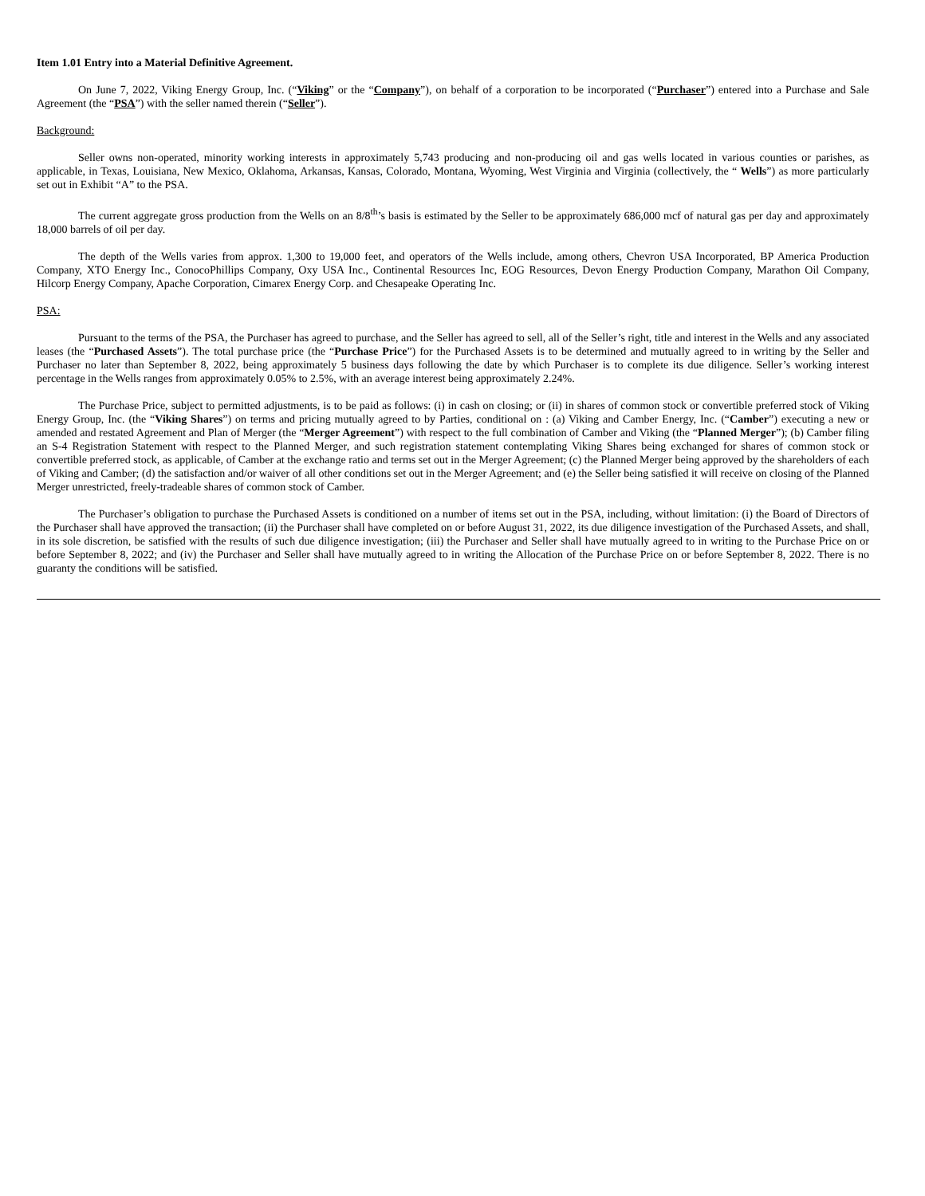Item 1.01 Entry into a Material Definitive Agreement.
On June 7, 2022, Viking Energy Group, Inc. (“Viking” or the “Company”), on behalf of a corporation to be incorporated (“Purchaser”) entered into a Purchase and Sale Agreement (the “PSA”) with the seller named therein (“Seller”).
Background:
Seller owns non-operated, minority working interests in approximately 5,743 producing and non-producing oil and gas wells located in various counties or parishes, as applicable, in Texas, Louisiana, New Mexico, Oklahoma, Arkansas, Kansas, Colorado, Montana, Wyoming, West Virginia and Virginia (collectively, the “ Wells”) as more particularly set out in Exhibit “A” to the PSA.
The current aggregate gross production from the Wells on an 8/8<sup>th</sup>’s basis is estimated by the Seller to be approximately 686,000 mcf of natural gas per day and approximately 18,000 barrels of oil per day.
The depth of the Wells varies from approx. 1,300 to 19,000 feet, and operators of the Wells include, among others, Chevron USA Incorporated, BP America Production Company, XTO Energy Inc., ConocoPhillips Company, Oxy USA Inc., Continental Resources Inc, EOG Resources, Devon Energy Production Company, Marathon Oil Company, Hilcorp Energy Company, Apache Corporation, Cimarex Energy Corp. and Chesapeake Operating Inc.
PSA:
Pursuant to the terms of the PSA, the Purchaser has agreed to purchase, and the Seller has agreed to sell, all of the Seller’s right, title and interest in the Wells and any associated leases (the “Purchased Assets”). The total purchase price (the “Purchase Price”) for the Purchased Assets is to be determined and mutually agreed to in writing by the Seller and Purchaser no later than September 8, 2022, being approximately 5 business days following the date by which Purchaser is to complete its due diligence. Seller’s working interest percentage in the Wells ranges from approximately 0.05% to 2.5%, with an average interest being approximately 2.24%.
The Purchase Price, subject to permitted adjustments, is to be paid as follows: (i) in cash on closing; or (ii) in shares of common stock or convertible preferred stock of Viking Energy Group, Inc. (the “Viking Shares”) on terms and pricing mutually agreed to by Parties, conditional on : (a) Viking and Camber Energy, Inc. (“Camber”) executing a new or amended and restated Agreement and Plan of Merger (the “Merger Agreement”) with respect to the full combination of Camber and Viking (the “Planned Merger”); (b) Camber filing an S-4 Registration Statement with respect to the Planned Merger, and such registration statement contemplating Viking Shares being exchanged for shares of common stock or convertible preferred stock, as applicable, of Camber at the exchange ratio and terms set out in the Merger Agreement; (c) the Planned Merger being approved by the shareholders of each of Viking and Camber; (d) the satisfaction and/or waiver of all other conditions set out in the Merger Agreement; and (e) the Seller being satisfied it will receive on closing of the Planned Merger unrestricted, freely-tradeable shares of common stock of Camber.
The Purchaser’s obligation to purchase the Purchased Assets is conditioned on a number of items set out in the PSA, including, without limitation: (i) the Board of Directors of the Purchaser shall have approved the transaction; (ii) the Purchaser shall have completed on or before August 31, 2022, its due diligence investigation of the Purchased Assets, and shall, in its sole discretion, be satisfied with the results of such due diligence investigation; (iii) the Purchaser and Seller shall have mutually agreed to in writing to the Purchase Price on or before September 8, 2022; and (iv) the Purchaser and Seller shall have mutually agreed to in writing the Allocation of the Purchase Price on or before September 8, 2022. There is no guaranty the conditions will be satisfied.